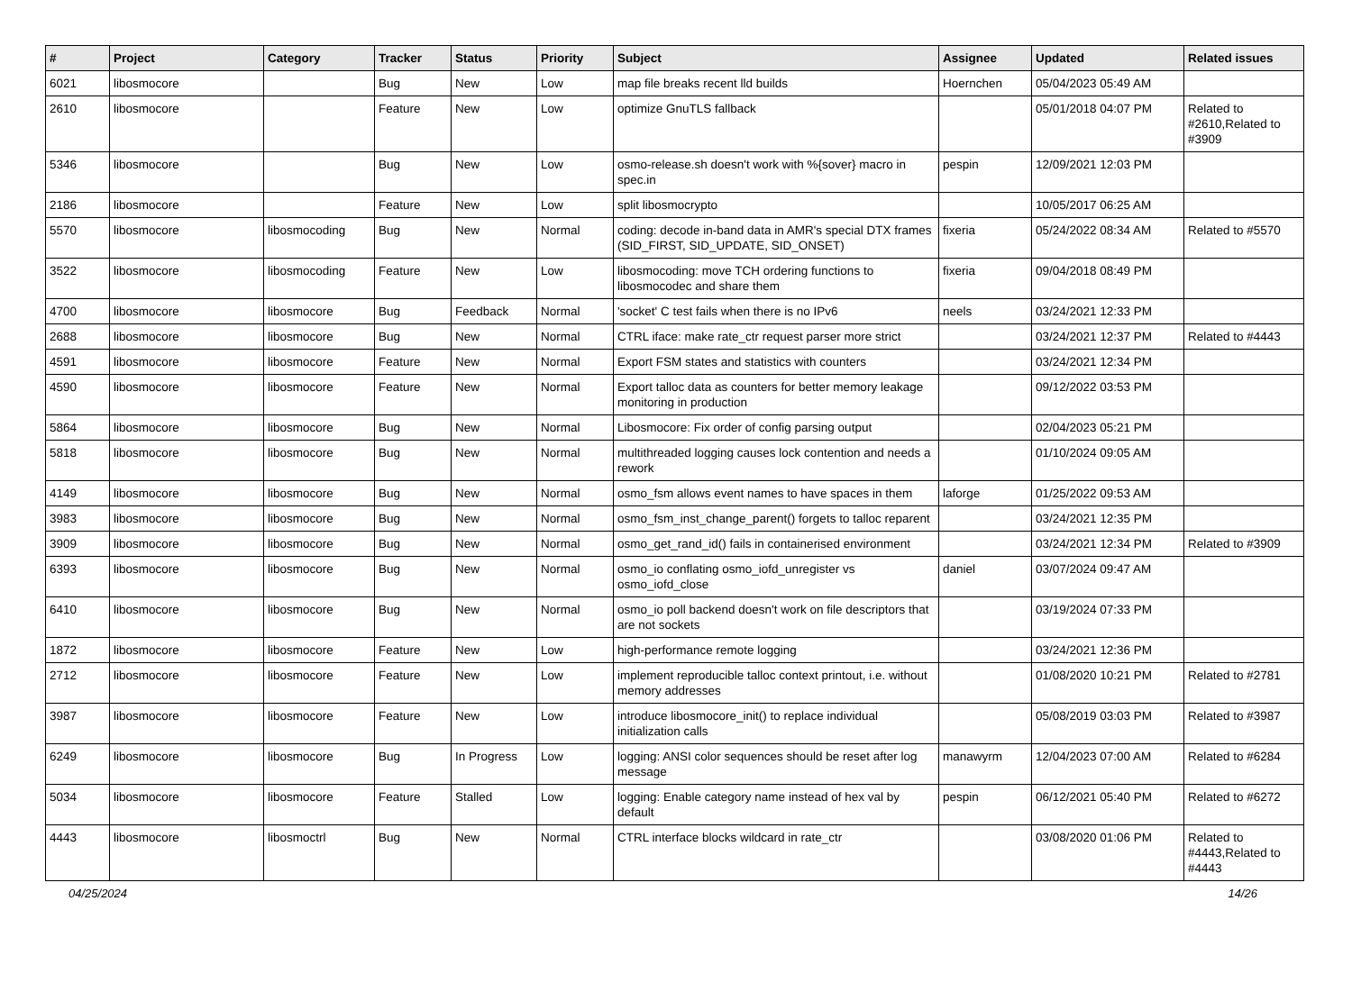| # | Project | Category | Tracker | Status | Priority | Subject | Assignee | Updated | Related issues |
| --- | --- | --- | --- | --- | --- | --- | --- | --- | --- |
| 6021 | libosmocore | | Bug | New | Low | map file breaks recent lld builds | Hoernchen | 05/04/2023 05:49 AM | |
| 2610 | libosmocore | | Feature | New | Low | optimize GnuTLS fallback | | 05/01/2018 04:07 PM | Related to #2610,Related to #3909 |
| 5346 | libosmocore | | Bug | New | Low | osmo-release.sh doesn't work with %{sover} macro in spec.in | pespin | 12/09/2021 12:03 PM | |
| 2186 | libosmocore | | Feature | New | Low | split libosmocrypto | | 10/05/2017 06:25 AM | |
| 5570 | libosmocore | libosmocoding | Bug | New | Normal | coding: decode in-band data in AMR's special DTX frames (SID_FIRST, SID_UPDATE, SID_ONSET) | fixeria | 05/24/2022 08:34 AM | Related to #5570 |
| 3522 | libosmocore | libosmocoding | Feature | New | Low | libosmocoding: move TCH ordering functions to libosmocodec and share them | fixeria | 09/04/2018 08:49 PM | |
| 4700 | libosmocore | libosmocore | Bug | Feedback | Normal | 'socket' C test fails when there is no IPv6 | neels | 03/24/2021 12:33 PM | |
| 2688 | libosmocore | libosmocore | Bug | New | Normal | CTRL iface: make rate_ctr request parser more strict | | 03/24/2021 12:37 PM | Related to #4443 |
| 4591 | libosmocore | libosmocore | Feature | New | Normal | Export FSM states and statistics with counters | | 03/24/2021 12:34 PM | |
| 4590 | libosmocore | libosmocore | Feature | New | Normal | Export talloc data as counters for better memory leakage monitoring in production | | 09/12/2022 03:53 PM | |
| 5864 | libosmocore | libosmocore | Bug | New | Normal | Libosmocore: Fix order of config parsing output | | 02/04/2023 05:21 PM | |
| 5818 | libosmocore | libosmocore | Bug | New | Normal | multithreaded logging causes lock contention and needs a rework | | 01/10/2024 09:05 AM | |
| 4149 | libosmocore | libosmocore | Bug | New | Normal | osmo_fsm allows event names to have spaces in them | laforge | 01/25/2022 09:53 AM | |
| 3983 | libosmocore | libosmocore | Bug | New | Normal | osmo_fsm_inst_change_parent() forgets to talloc reparent | | 03/24/2021 12:35 PM | |
| 3909 | libosmocore | libosmocore | Bug | New | Normal | osmo_get_rand_id() fails in containerised environment | | 03/24/2021 12:34 PM | Related to #3909 |
| 6393 | libosmocore | libosmocore | Bug | New | Normal | osmo_io conflating osmo_iofd_unregister vs osmo_iofd_close | daniel | 03/07/2024 09:47 AM | |
| 6410 | libosmocore | libosmocore | Bug | New | Normal | osmo_io poll backend doesn't work on file descriptors that are not sockets | | 03/19/2024 07:33 PM | |
| 1872 | libosmocore | libosmocore | Feature | New | Low | high-performance remote logging | | 03/24/2021 12:36 PM | |
| 2712 | libosmocore | libosmocore | Feature | New | Low | implement reproducible talloc context printout, i.e. without memory addresses | | 01/08/2020 10:21 PM | Related to #2781 |
| 3987 | libosmocore | libosmocore | Feature | New | Low | introduce libosmocore_init() to replace individual initialization calls | | 05/08/2019 03:03 PM | Related to #3987 |
| 6249 | libosmocore | libosmocore | Bug | In Progress | Low | logging: ANSI color sequences should be reset after log message | manawyrm | 12/04/2023 07:00 AM | Related to #6284 |
| 5034 | libosmocore | libosmocore | Feature | Stalled | Low | logging: Enable category name instead of hex val by default | pespin | 06/12/2021 05:40 PM | Related to #6272 |
| 4443 | libosmocore | libosmoctrl | Bug | New | Normal | CTRL interface blocks wildcard in rate_ctr | | 03/08/2020 01:06 PM | Related to #4443,Related to #4443 |
04/25/2024 14/26